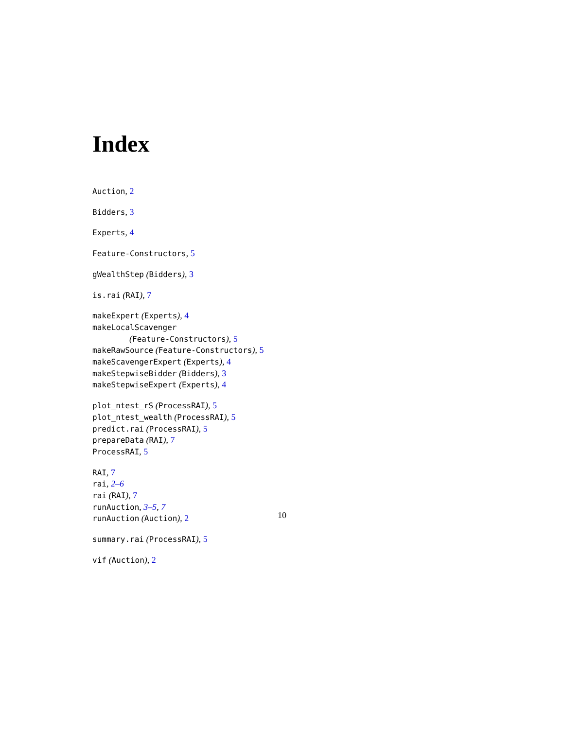Index
Auction, 2
Bidders, 3
Experts, 4
Feature-Constructors, 5
gWealthStep (Bidders), 3
is.rai (RAI), 7
makeExpert (Experts), 4
makeLocalScavenger
(Feature-Constructors), 5
makeRawSource (Feature-Constructors), 5
makeScavengerExpert (Experts), 4
makeStepwiseBidder (Bidders), 3
makeStepwiseExpert (Experts), 4
plot_ntest_rS (ProcessRAI), 5
plot_ntest_wealth (ProcessRAI), 5
predict.rai (ProcessRAI), 5
prepareData (RAI), 7
ProcessRAI, 5
RAI, 7
rai, 2–6
rai (RAI), 7
runAuction, 3–5, 7
runAuction (Auction), 2
summary.rai (ProcessRAI), 5
vif (Auction), 2
10